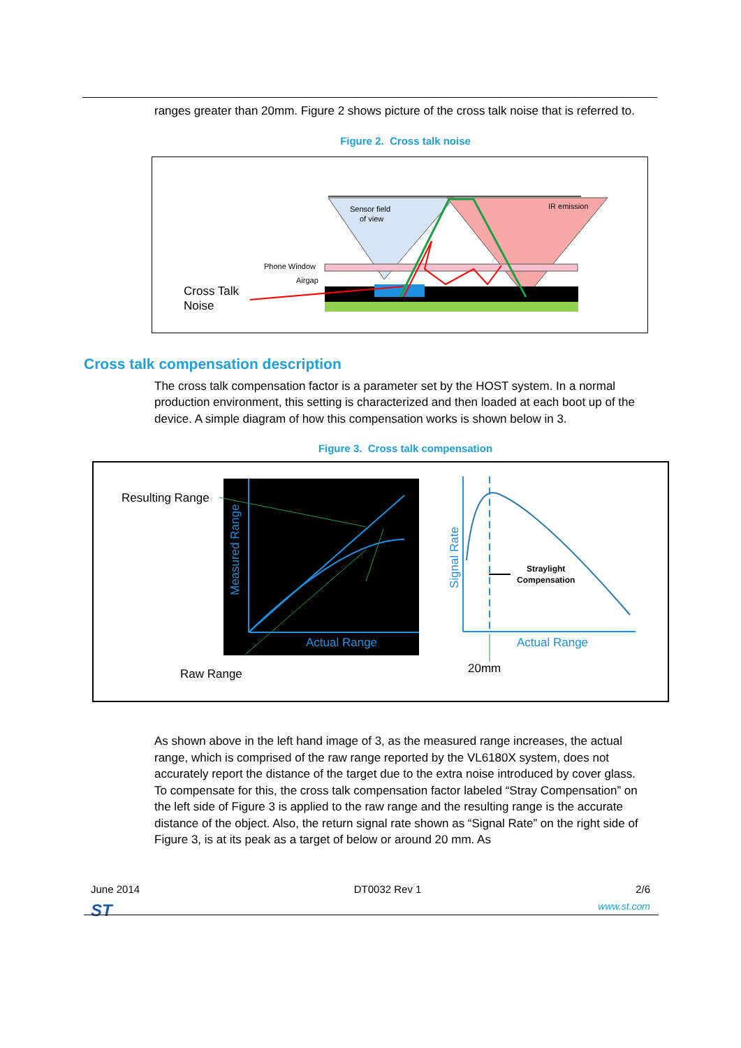ranges greater than 20mm. Figure 2 shows picture of the cross talk noise that is referred to.
Figure 2. Cross talk noise
Sensor field
of view
IR emission
Phone Window
Airgap
Cross Talk
Noise
Cross talk compensation description
The cross talk compensation factor is a parameter set by the HOST system. In a normal production environment, this setting is characterized and then loaded at each boot up of the device. A simple diagram of how this compensation works is shown below in 3.
Figure 3. Cross talk compensation
Resulting Range
Raw Range
Actual Range
Measured Range
Straylight
Compensation
Actual Range
20mm
Signal Rate
As shown above in the left hand image of 3, as the measured range increases, the actual range, which is comprised of the raw range reported by the VL6180X system, does not accurately report the distance of the target due to the extra noise introduced by cover glass. To compensate for this, the cross talk compensation factor labeled “Stray Compensation” on the left side of Figure 3 is applied to the raw range and the resulting range is the accurate distance of the object. Also, the return signal rate shown as “Signal Rate” on the right side of Figure 3, is at its peak as a target of below or around 20 mm. As
June 2014 DT0032 Rev 1 2/6
ST www.st.com